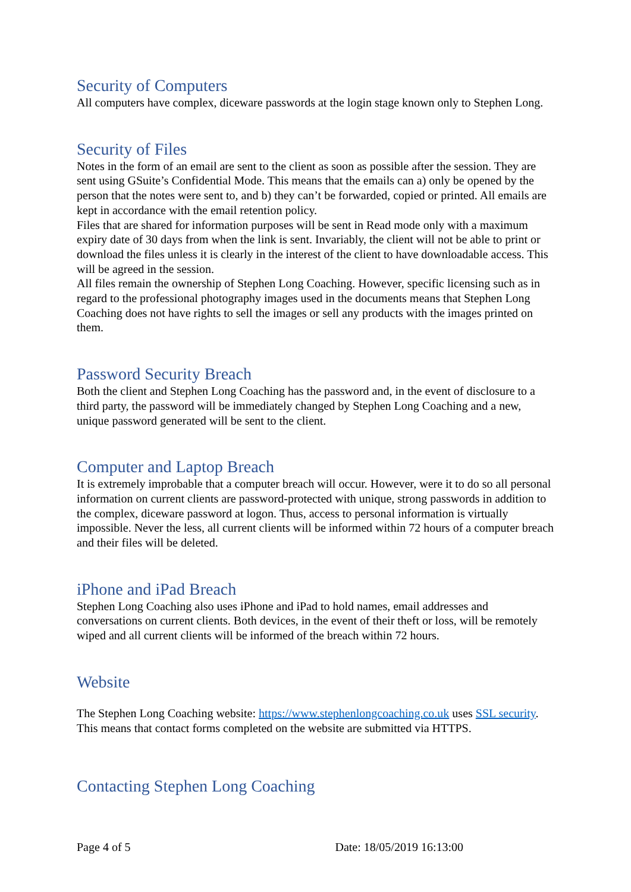Security of Computers
All computers have complex, diceware passwords at the login stage known only to Stephen Long.
Security of Files
Notes in the form of an email are sent to the client as soon as possible after the session. They are sent using GSuite’s Confidential Mode. This means that the emails can a) only be opened by the person that the notes were sent to, and b) they can’t be forwarded, copied or printed. All emails are kept in accordance with the email retention policy.
Files that are shared for information purposes will be sent in Read mode only with a maximum expiry date of 30 days from when the link is sent. Invariably, the client will not be able to print or download the files unless it is clearly in the interest of the client to have downloadable access. This will be agreed in the session.
All files remain the ownership of Stephen Long Coaching. However, specific licensing such as in regard to the professional photography images used in the documents means that Stephen Long Coaching does not have rights to sell the images or sell any products with the images printed on them.
Password Security Breach
Both the client and Stephen Long Coaching has the password and, in the event of disclosure to a third party, the password will be immediately changed by Stephen Long Coaching and a new, unique password generated will be sent to the client.
Computer and Laptop Breach
It is extremely improbable that a computer breach will occur. However, were it to do so all personal information on current clients are password-protected with unique, strong passwords in addition to the complex, diceware password at logon. Thus, access to personal information is virtually impossible. Never the less, all current clients will be informed within 72 hours of a computer breach and their files will be deleted.
iPhone and iPad Breach
Stephen Long Coaching also uses iPhone and iPad to hold names, email addresses and conversations on current clients. Both devices, in the event of their theft or loss, will be remotely wiped and all current clients will be informed of the breach within 72 hours.
Website
The Stephen Long Coaching website: https://www.stephenlongcoaching.co.uk uses SSL security. This means that contact forms completed on the website are submitted via HTTPS.
Contacting Stephen Long Coaching
Page 4 of 5 Date: 18/05/2019 16:13:00